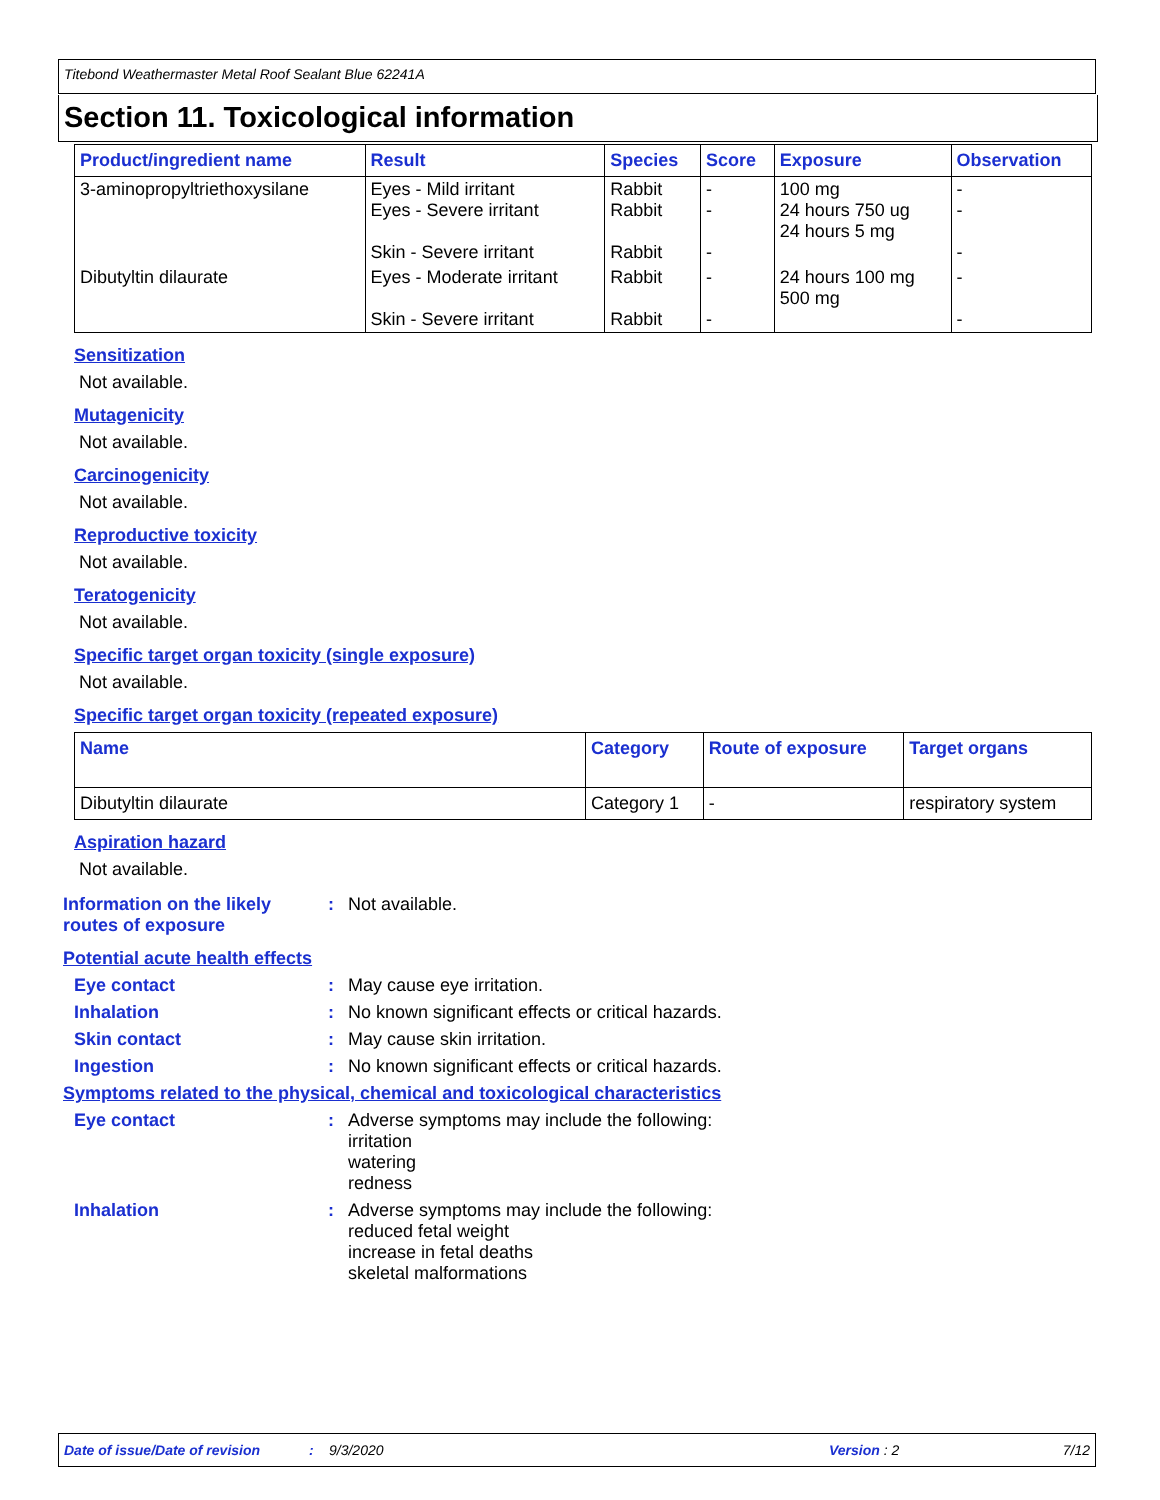Titebond Weathermaster Metal Roof Sealant Blue 62241A
Section 11. Toxicological information
| Product/ingredient name | Result | Species | Score | Exposure | Observation |
| --- | --- | --- | --- | --- | --- |
| 3-aminopropyltriethoxysilane | Eyes - Mild irritant Eyes - Severe irritant Skin - Severe irritant | Rabbit Rabbit Rabbit | - - - | 100 mg 24 hours 750 ug 24 hours 5 mg | - - - |
| Dibutyltin dilaurate | Eyes - Moderate irritant Skin - Severe irritant | Rabbit Rabbit | - - | 24 hours 100 mg 500 mg | - - |
Sensitization
Not available.
Mutagenicity
Not available.
Carcinogenicity
Not available.
Reproductive toxicity
Not available.
Teratogenicity
Not available.
Specific target organ toxicity (single exposure)
Not available.
Specific target organ toxicity (repeated exposure)
| Name | Category | Route of exposure | Target organs |
| --- | --- | --- | --- |
| Dibutyltin dilaurate | Category 1 | - | respiratory system |
Aspiration hazard
Not available.
Information on the likely routes of exposure
: Not available.
Potential acute health effects
Eye contact : May cause eye irritation.
Inhalation : No known significant effects or critical hazards.
Skin contact : May cause skin irritation.
Ingestion : No known significant effects or critical hazards.
Symptoms related to the physical, chemical and toxicological characteristics
Eye contact : Adverse symptoms may include the following:
irritation
watering
redness
Inhalation : Adverse symptoms may include the following:
reduced fetal weight
increase in fetal deaths
skeletal malformations
Date of issue/Date of revision: 9/3/2020 Version : 2 7/12